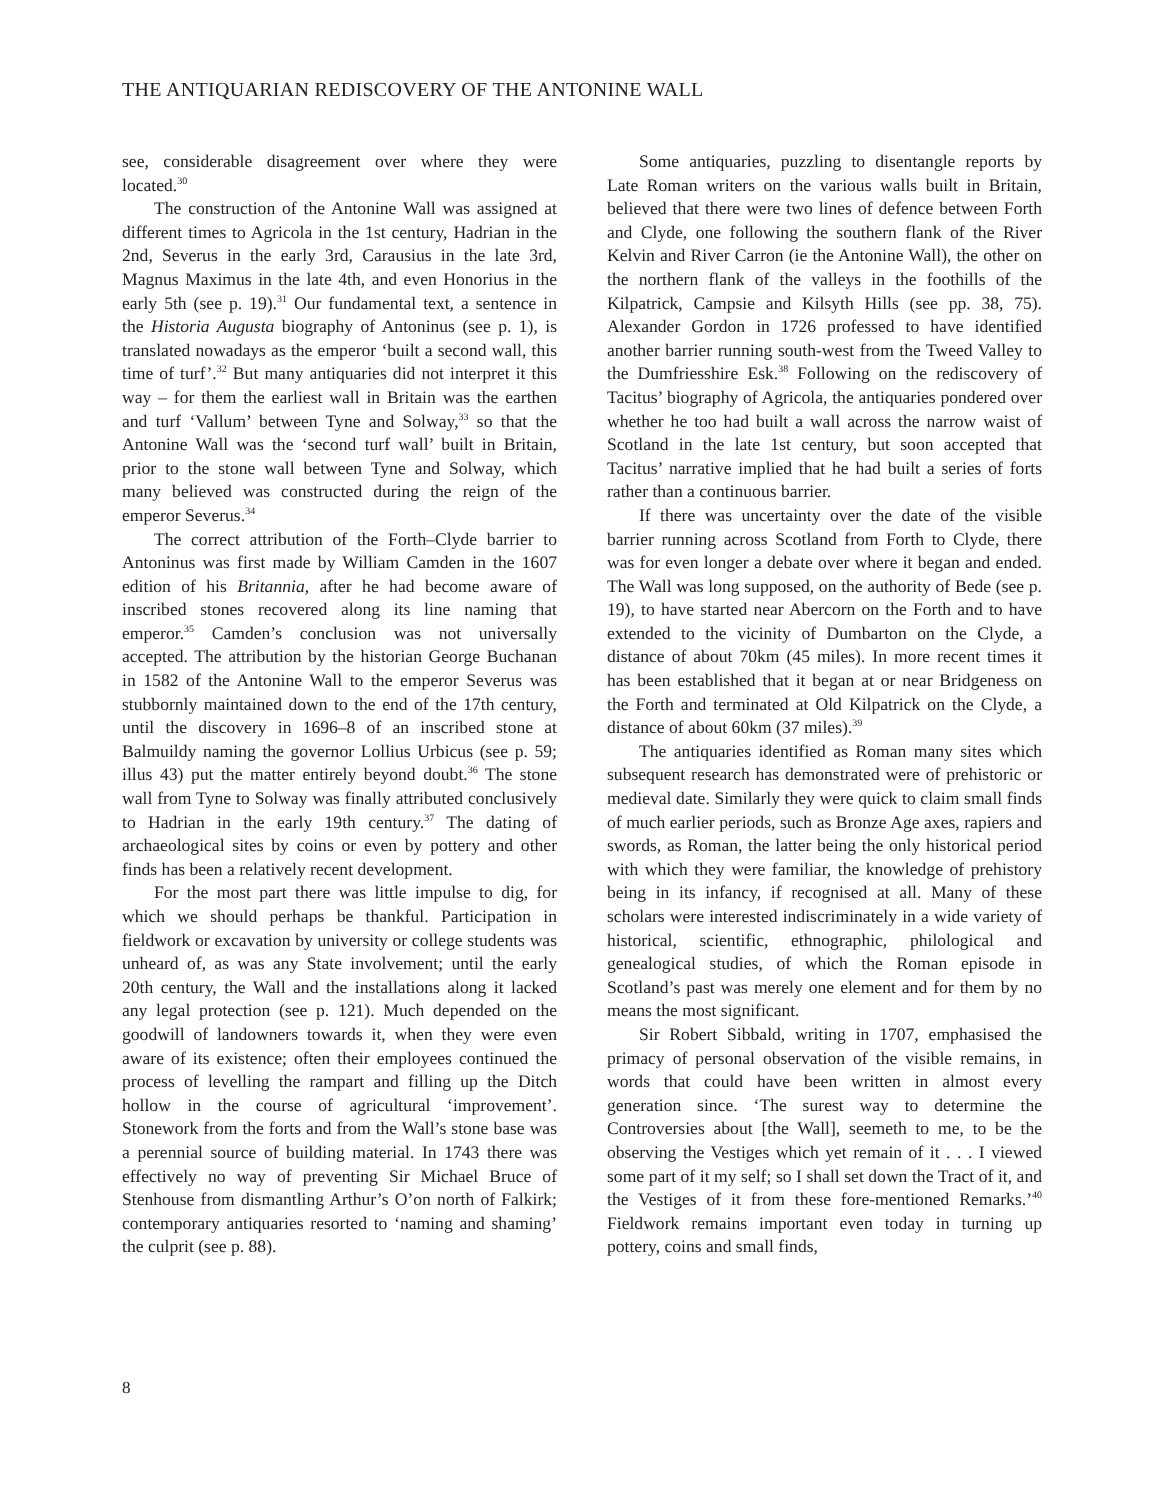THE ANTIQUARIAN REDISCOVERY OF THE ANTONINE WALL
see, considerable disagreement over where they were located.<sup>30</sup>
The construction of the Antonine Wall was assigned at different times to Agricola in the 1st century, Hadrian in the 2nd, Severus in the early 3rd, Carausius in the late 3rd, Magnus Maximus in the late 4th, and even Honorius in the early 5th (see p. 19).<sup>31</sup> Our fundamental text, a sentence in the Historia Augusta biography of Antoninus (see p. 1), is translated nowadays as the emperor ‘built a second wall, this time of turf’.<sup>32</sup> But many antiquaries did not interpret it this way – for them the earliest wall in Britain was the earthen and turf ‘Vallum’ between Tyne and Solway,<sup>33</sup> so that the Antonine Wall was the ‘second turf wall’ built in Britain, prior to the stone wall between Tyne and Solway, which many believed was constructed during the reign of the emperor Severus.<sup>34</sup>
The correct attribution of the Forth–Clyde barrier to Antoninus was first made by William Camden in the 1607 edition of his Britannia, after he had become aware of inscribed stones recovered along its line naming that emperor.<sup>35</sup> Camden’s conclusion was not universally accepted. The attribution by the historian George Buchanan in 1582 of the Antonine Wall to the emperor Severus was stubbornly maintained down to the end of the 17th century, until the discovery in 1696–8 of an inscribed stone at Balmuildy naming the governor Lollius Urbicus (see p. 59; illus 43) put the matter entirely beyond doubt.<sup>36</sup> The stone wall from Tyne to Solway was finally attributed conclusively to Hadrian in the early 19th century.<sup>37</sup> The dating of archaeological sites by coins or even by pottery and other finds has been a relatively recent development.
For the most part there was little impulse to dig, for which we should perhaps be thankful. Participation in fieldwork or excavation by university or college students was unheard of, as was any State involvement; until the early 20th century, the Wall and the installations along it lacked any legal protection (see p. 121). Much depended on the goodwill of landowners towards it, when they were even aware of its existence; often their employees continued the process of levelling the rampart and filling up the Ditch hollow in the course of agricultural ‘improvement’. Stonework from the forts and from the Wall’s stone base was a perennial source of building material. In 1743 there was effectively no way of preventing Sir Michael Bruce of Stenhouse from dismantling Arthur’s O’on north of Falkirk; contemporary antiquaries resorted to ‘naming and shaming’ the culprit (see p. 88).
Some antiquaries, puzzling to disentangle reports by Late Roman writers on the various walls built in Britain, believed that there were two lines of defence between Forth and Clyde, one following the southern flank of the River Kelvin and River Carron (ie the Antonine Wall), the other on the northern flank of the valleys in the foothills of the Kilpatrick, Campsie and Kilsyth Hills (see pp. 38, 75). Alexander Gordon in 1726 professed to have identified another barrier running south-west from the Tweed Valley to the Dumfriesshire Esk.<sup>38</sup> Following on the rediscovery of Tacitus’ biography of Agricola, the antiquaries pondered over whether he too had built a wall across the narrow waist of Scotland in the late 1st century, but soon accepted that Tacitus’ narrative implied that he had built a series of forts rather than a continuous barrier.
If there was uncertainty over the date of the visible barrier running across Scotland from Forth to Clyde, there was for even longer a debate over where it began and ended. The Wall was long supposed, on the authority of Bede (see p. 19), to have started near Abercorn on the Forth and to have extended to the vicinity of Dumbarton on the Clyde, a distance of about 70km (45 miles). In more recent times it has been established that it began at or near Bridgeness on the Forth and terminated at Old Kilpatrick on the Clyde, a distance of about 60km (37 miles).<sup>39</sup>
The antiquaries identified as Roman many sites which subsequent research has demonstrated were of prehistoric or medieval date. Similarly they were quick to claim small finds of much earlier periods, such as Bronze Age axes, rapiers and swords, as Roman, the latter being the only historical period with which they were familiar, the knowledge of prehistory being in its infancy, if recognised at all. Many of these scholars were interested indiscriminately in a wide variety of historical, scientific, ethnographic, philological and genealogical studies, of which the Roman episode in Scotland’s past was merely one element and for them by no means the most significant.
Sir Robert Sibbald, writing in 1707, emphasised the primacy of personal observation of the visible remains, in words that could have been written in almost every generation since. ‘The surest way to determine the Controversies about [the Wall], seemeth to me, to be the observing the Vestiges which yet remain of it . . . I viewed some part of it my self; so I shall set down the Tract of it, and the Vestiges of it from these fore-mentioned Remarks.’<sup>40</sup> Fieldwork remains important even today in turning up pottery, coins and small finds,
8